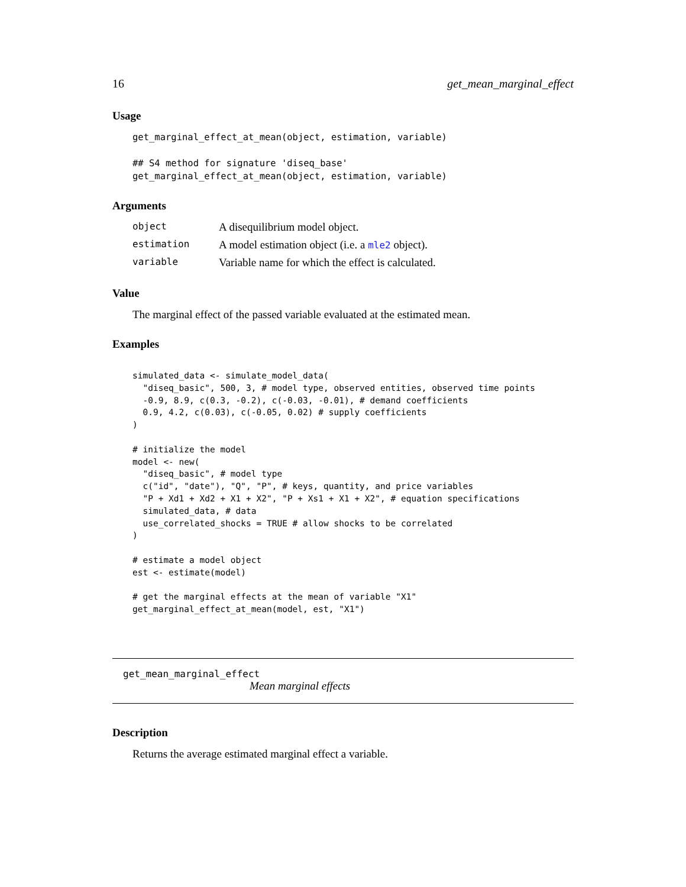16 get_mean_marginal_effect
Usage
get_marginal_effect_at_mean(object, estimation, variable)

## S4 method for signature 'diseq_base'
get_marginal_effect_at_mean(object, estimation, variable)
Arguments
| object | A disequilibrium model object. |
| estimation | A model estimation object (i.e. a mle2 object). |
| variable | Variable name for which the effect is calculated. |
Value
The marginal effect of the passed variable evaluated at the estimated mean.
Examples
simulated_data <- simulate_model_data(
  "diseq_basic", 500, 3, # model type, observed entities, observed time points
  -0.9, 8.9, c(0.3, -0.2), c(-0.03, -0.01), # demand coefficients
  0.9, 4.2, c(0.03), c(-0.05, 0.02) # supply coefficients
)

# initialize the model
model <- new(
  "diseq_basic", # model type
  c("id", "date"), "Q", "P", # keys, quantity, and price variables
  "P + Xd1 + Xd2 + X1 + X2", "P + Xs1 + X1 + X2", # equation specifications
  simulated_data, # data
  use_correlated_shocks = TRUE # allow shocks to be correlated
)

# estimate a model object
est <- estimate(model)

# get the marginal effects at the mean of variable "X1"
get_marginal_effect_at_mean(model, est, "X1")
get_mean_marginal_effect
Mean marginal effects
Description
Returns the average estimated marginal effect a variable.